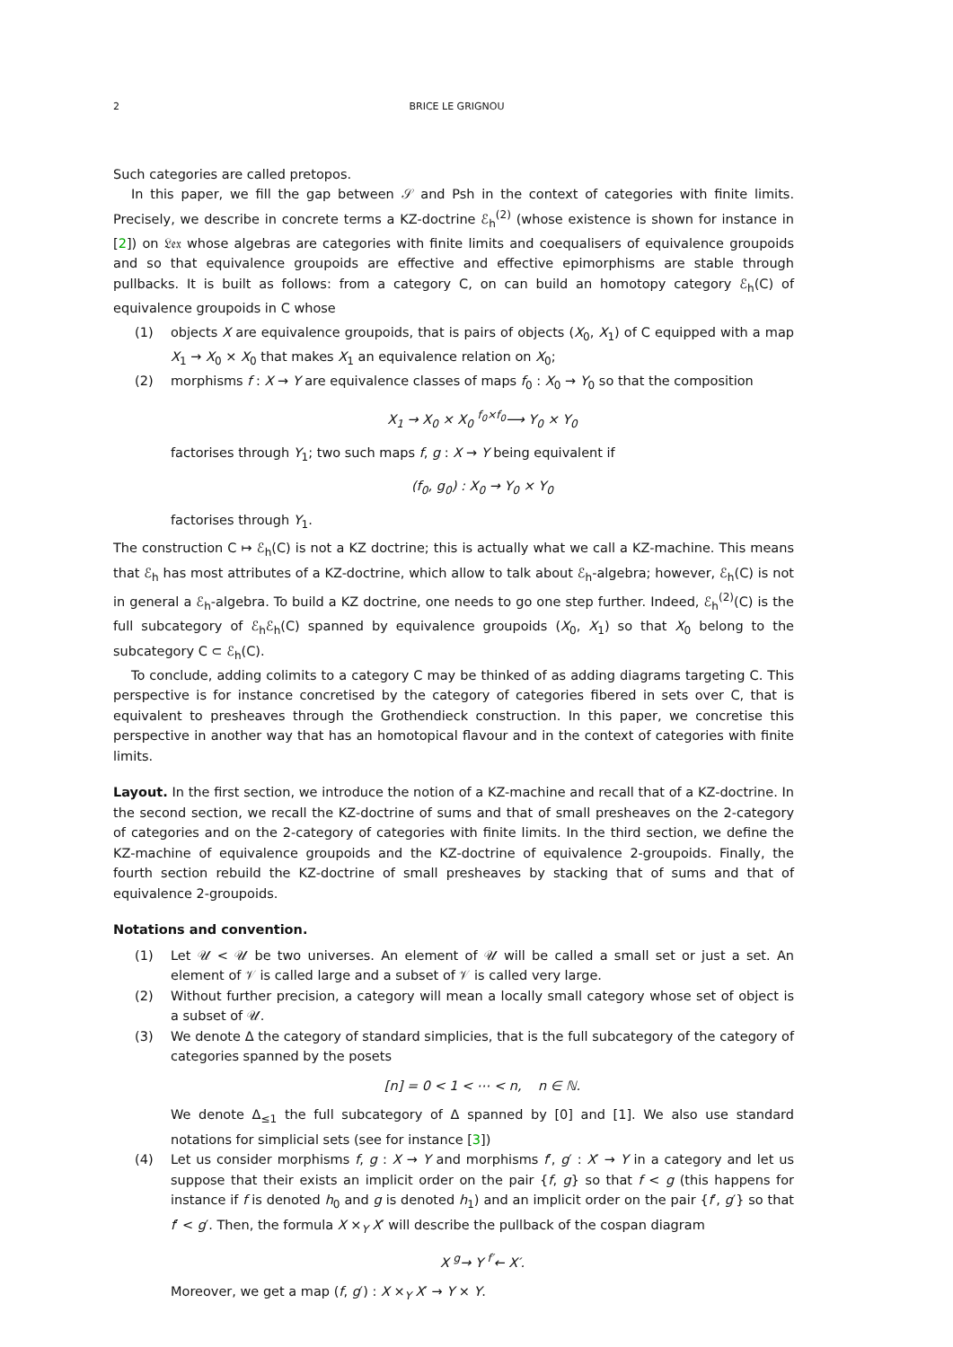2 BRICE LE GRIGNOU
Such categories are called pretopos.
In this paper, we fill the gap between 𝒮 and Psh in the context of categories with finite limits. Precisely, we describe in concrete terms a KZ-doctrine ℰ<sub>h</sub><sup>(2)</sup> (whose existence is shown for instance in [2]) on 𝔏𝔢𝔵 whose algebras are categories with finite limits and coequalisers of equivalence groupoids and so that equivalence groupoids are effective and effective epimorphisms are stable through pullbacks. It is built as follows: from a category C, on can build an homotopy category ℰ<sub>h</sub>(C) of equivalence groupoids in C whose
(1) objects X are equivalence groupoids, that is pairs of objects (X<sub>0</sub>, X<sub>1</sub>) of C equipped with a map X<sub>1</sub> → X<sub>0</sub> × X<sub>0</sub> that makes X<sub>1</sub> an equivalence relation on X<sub>0</sub>;
(2) morphisms f : X → Y are equivalence classes of maps f<sub>0</sub> : X<sub>0</sub> → Y<sub>0</sub> so that the composition
X<sub>1</sub> → X<sub>0</sub> × X<sub>0</sub> <sup>f<sub>0</sub>×f<sub>0</sub></sup>⟶ Y<sub>0</sub> × Y<sub>0</sub>
factorises through Y<sub>1</sub>; two such maps f, g : X → Y being equivalent if
(f<sub>0</sub>, g<sub>0</sub>) : X<sub>0</sub> → Y<sub>0</sub> × Y<sub>0</sub>
factorises through Y<sub>1</sub>.
The construction C ↦ ℰ<sub>h</sub>(C) is not a KZ doctrine; this is actually what we call a KZ-machine. This means that ℰ<sub>h</sub> has most attributes of a KZ-doctrine, which allow to talk about ℰ<sub>h</sub>-algebra; however, ℰ<sub>h</sub>(C) is not in general a ℰ<sub>h</sub>-algebra. To build a KZ doctrine, one needs to go one step further. Indeed, ℰ<sub>h</sub><sup>(2)</sup>(C) is the full subcategory of ℰ<sub>h</sub>ℰ<sub>h</sub>(C) spanned by equivalence groupoids (X<sub>0</sub>, X<sub>1</sub>) so that X<sub>0</sub> belong to the subcategory C ⊂ ℰ<sub>h</sub>(C).
To conclude, adding colimits to a category C may be thinked of as adding diagrams targeting C. This perspective is for instance concretised by the category of categories fibered in sets over C, that is equivalent to presheaves through the Grothendieck construction. In this paper, we concretise this perspective in another way that has an homotopical flavour and in the context of categories with finite limits.
Layout. In the first section, we introduce the notion of a KZ-machine and recall that of a KZ-doctrine. In the second section, we recall the KZ-doctrine of sums and that of small presheaves on the 2-category of categories and on the 2-category of categories with finite limits. In the third section, we define the KZ-machine of equivalence groupoids and the KZ-doctrine of equivalence 2-groupoids. Finally, the fourth section rebuild the KZ-doctrine of small presheaves by stacking that of sums and that of equivalence 2-groupoids.
Notations and convention.
(1) Let 𝒰 < 𝒰 be two universes. An element of 𝒰 will be called a small set or just a set. An element of 𝒱 is called large and a subset of 𝒱 is called very large.
(2) Without further precision, a category will mean a locally small category whose set of object is a subset of 𝒰.
(3) We denote Δ the category of standard simplicies, that is the full subcategory of the category of categories spanned by the posets
[n] = 0 < 1 < ⋯ < n, n ∈ ℕ.
We denote Δ<sub>≤1</sub> the full subcategory of Δ spanned by [0] and [1]. We also use standard notations for simplicial sets (see for instance [3])
(4) Let us consider morphisms f, g : X → Y and morphisms f′, g′ : X′ → Y in a category and let us suppose that their exists an implicit order on the pair {f, g} so that f < g (this happens for instance if f is denoted h<sub>0</sub> and g is denoted h<sub>1</sub>) and an implicit order on the pair {f′, g′} so that f′ < g′. Then, the formula X ×<sub>Y</sub> X′ will describe the pullback of the cospan diagram
X <sup>g</sup>→ Y <sup>f′</sup>← X′.
Moreover, we get a map (f, g′) : X ×<sub>Y</sub> X′ → Y × Y.